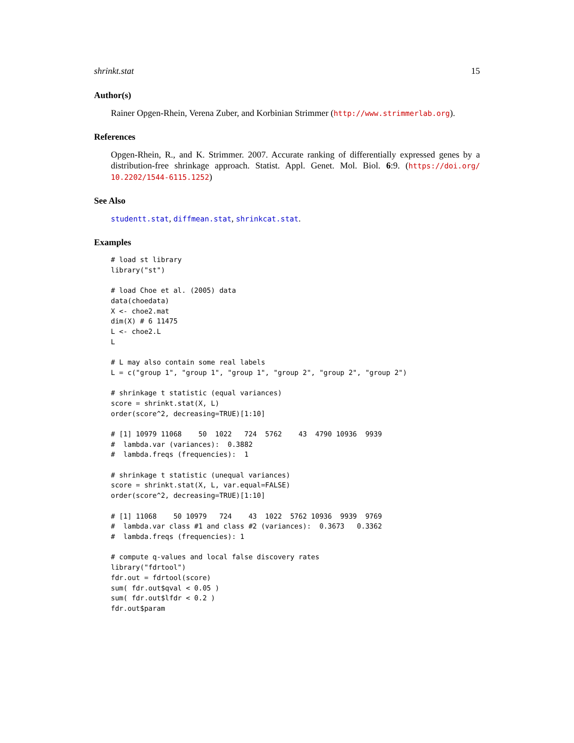shrinkt.stat 15
Author(s)
Rainer Opgen-Rhein, Verena Zuber, and Korbinian Strimmer (http://www.strimmerlab.org).
References
Opgen-Rhein, R., and K. Strimmer. 2007. Accurate ranking of differentially expressed genes by a distribution-free shrinkage approach. Statist. Appl. Genet. Mol. Biol. 6:9. (https://doi.org/ 10.2202/1544-6115.1252)
See Also
studentt.stat, diffmean.stat, shrinkcat.stat.
Examples
# load st library
library("st")

# load Choe et al. (2005) data
data(choedata)
X <- choe2.mat
dim(X) # 6 11475
L <- choe2.L
L

# L may also contain some real labels
L = c("group 1", "group 1", "group 1", "group 2", "group 2", "group 2")

# shrinkage t statistic (equal variances)
score = shrinkt.stat(X, L)
order(score^2, decreasing=TRUE)[1:10]

# [1] 10979 11068    50  1022   724  5762    43  4790 10936  9939
#  lambda.var (variances):  0.3882
#  lambda.freqs (frequencies):  1

# shrinkage t statistic (unequal variances)
score = shrinkt.stat(X, L, var.equal=FALSE)
order(score^2, decreasing=TRUE)[1:10]

# [1] 11068    50 10979   724    43  1022  5762 10936  9939  9769
#  lambda.var class #1 and class #2 (variances):  0.3673   0.3362
#  lambda.freqs (frequencies): 1

# compute q-values and local false discovery rates
library("fdrtool")
fdr.out = fdrtool(score)
sum( fdr.out$qval < 0.05 )
sum( fdr.out$lfdr < 0.2 )
fdr.out$param